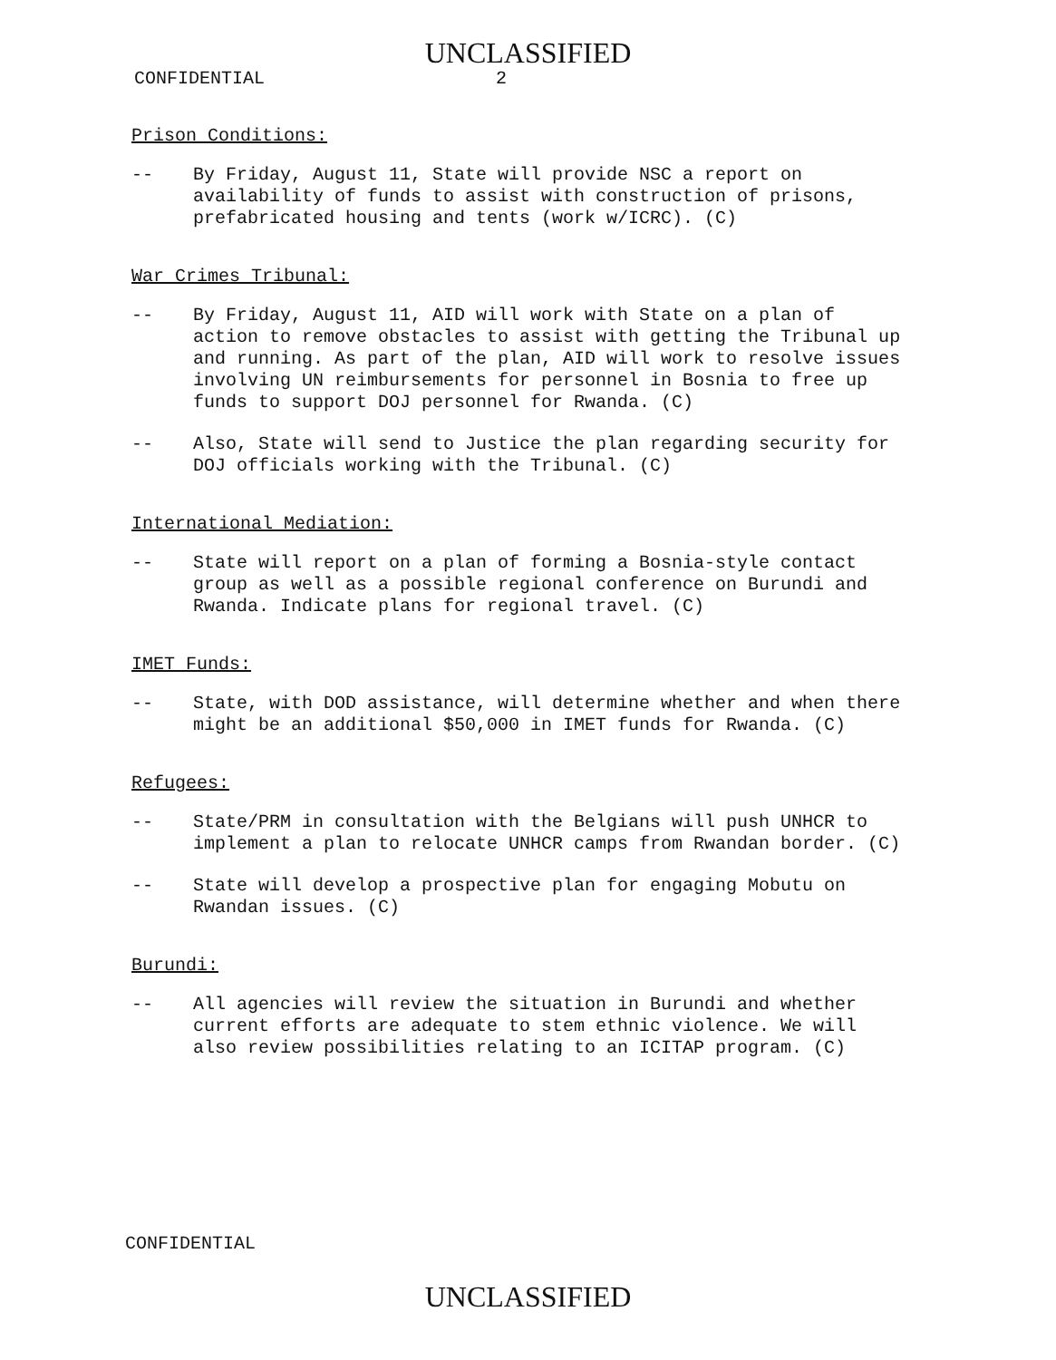UNCLASSIFIED
CONFIDENTIAL 2
Prison Conditions:
-- By Friday, August 11, State will provide NSC a report on availability of funds to assist with construction of prisons, prefabricated housing and tents (work w/ICRC). (C)
War Crimes Tribunal:
-- By Friday, August 11, AID will work with State on a plan of action to remove obstacles to assist with getting the Tribunal up and running. As part of the plan, AID will work to resolve issues involving UN reimbursements for personnel in Bosnia to free up funds to support DOJ personnel for Rwanda. (C)
-- Also, State will send to Justice the plan regarding security for DOJ officials working with the Tribunal. (C)
International Mediation:
-- State will report on a plan of forming a Bosnia-style contact group as well as a possible regional conference on Burundi and Rwanda. Indicate plans for regional travel. (C)
IMET Funds:
-- State, with DOD assistance, will determine whether and when there might be an additional $50,000 in IMET funds for Rwanda. (C)
Refugees:
-- State/PRM in consultation with the Belgians will push UNHCR to implement a plan to relocate UNHCR camps from Rwandan border. (C)
-- State will develop a prospective plan for engaging Mobutu on Rwandan issues. (C)
Burundi:
-- All agencies will review the situation in Burundi and whether current efforts are adequate to stem ethnic violence. We will also review possibilities relating to an ICITAP program. (C)
CONFIDENTIAL
UNCLASSIFIED